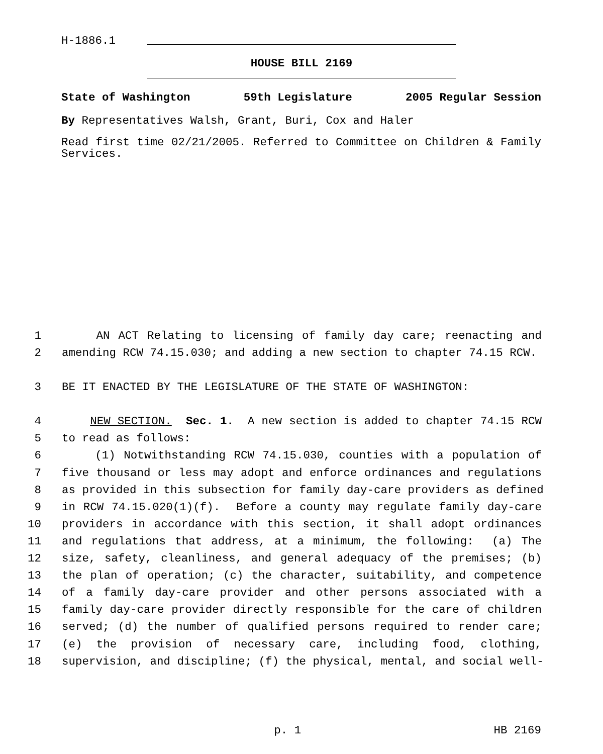H-1886.1
HOUSE BILL 2169
State of Washington 59th Legislature 2005 Regular Session
By Representatives Walsh, Grant, Buri, Cox and Haler
Read first time 02/21/2005. Referred to Committee on Children & Family Services.
1 AN ACT Relating to licensing of family day care; reenacting and
2 amending RCW 74.15.030; and adding a new section to chapter 74.15 RCW.
3 BE IT ENACTED BY THE LEGISLATURE OF THE STATE OF WASHINGTON:
4 NEW SECTION. Sec. 1. A new section is added to chapter 74.15 RCW
5 to read as follows:
6 (1) Notwithstanding RCW 74.15.030, counties with a population of
7 five thousand or less may adopt and enforce ordinances and regulations
8 as provided in this subsection for family day-care providers as defined
9 in RCW 74.15.020(1)(f). Before a county may regulate family day-care
10 providers in accordance with this section, it shall adopt ordinances
11 and regulations that address, at a minimum, the following: (a) The
12 size, safety, cleanliness, and general adequacy of the premises; (b)
13 the plan of operation; (c) the character, suitability, and competence
14 of a family day-care provider and other persons associated with a
15 family day-care provider directly responsible for the care of children
16 served; (d) the number of qualified persons required to render care;
17 (e) the provision of necessary care, including food, clothing,
18 supervision, and discipline; (f) the physical, mental, and social well-
p. 1 HB 2169